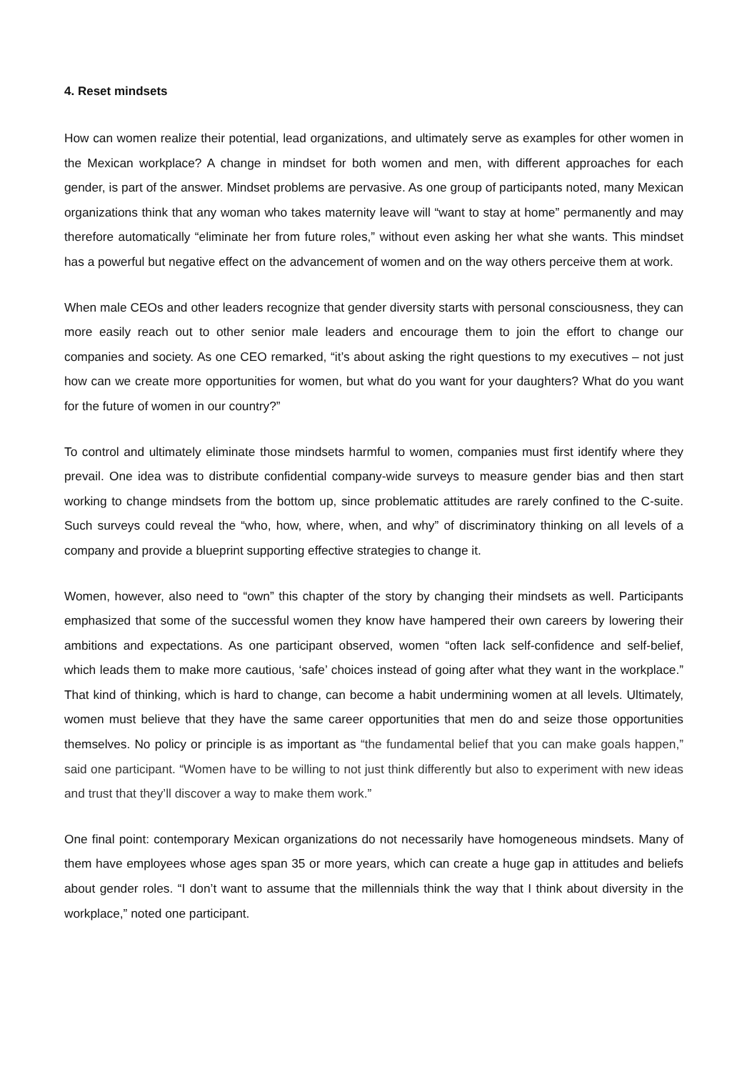4. Reset mindsets
How can women realize their potential, lead organizations, and ultimately serve as examples for other women in the Mexican workplace? A change in mindset for both women and men, with different approaches for each gender, is part of the answer. Mindset problems are pervasive. As one group of participants noted, many Mexican organizations think that any woman who takes maternity leave will “want to stay at home” permanently and may therefore automatically “eliminate her from future roles,” without even asking her what she wants. This mindset has a powerful but negative effect on the advancement of women and on the way others perceive them at work.
When male CEOs and other leaders recognize that gender diversity starts with personal consciousness, they can more easily reach out to other senior male leaders and encourage them to join the effort to change our companies and society. As one CEO remarked, “it’s about asking the right questions to my executives – not just how can we create more opportunities for women, but what do you want for your daughters? What do you want for the future of women in our country?”
To control and ultimately eliminate those mindsets harmful to women, companies must first identify where they prevail. One idea was to distribute confidential company-wide surveys to measure gender bias and then start working to change mindsets from the bottom up, since problematic attitudes are rarely confined to the C-suite. Such surveys could reveal the “who, how, where, when, and why” of discriminatory thinking on all levels of a company and provide a blueprint supporting effective strategies to change it.
Women, however, also need to “own” this chapter of the story by changing their mindsets as well. Participants emphasized that some of the successful women they know have hampered their own careers by lowering their ambitions and expectations. As one participant observed, women “often lack self-confidence and self-belief, which leads them to make more cautious, ‘safe’ choices instead of going after what they want in the workplace.” That kind of thinking, which is hard to change, can become a habit undermining women at all levels. Ultimately, women must believe that they have the same career opportunities that men do and seize those opportunities themselves. No policy or principle is as important as “the fundamental belief that you can make goals happen,” said one participant. “Women have to be willing to not just think differently but also to experiment with new ideas and trust that they’ll discover a way to make them work.”
One final point: contemporary Mexican organizations do not necessarily have homogeneous mindsets. Many of them have employees whose ages span 35 or more years, which can create a huge gap in attitudes and beliefs about gender roles. “I don’t want to assume that the millennials think the way that I think about diversity in the workplace,” noted one participant.